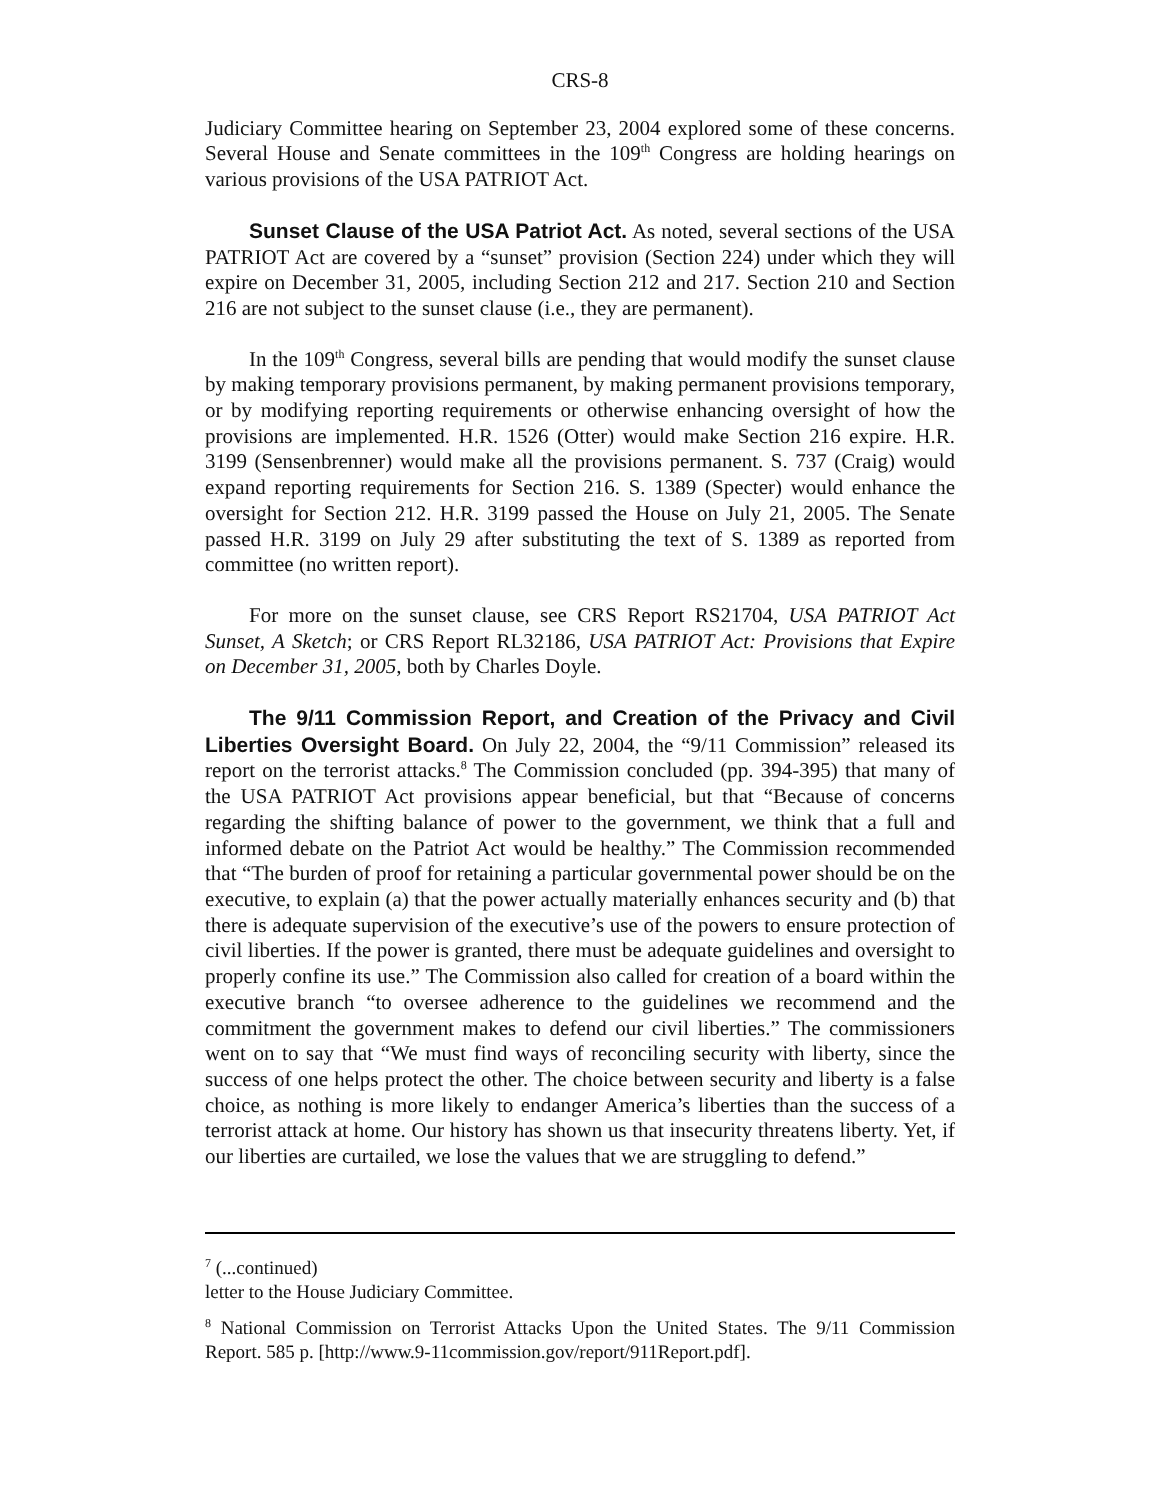CRS-8
Judiciary Committee hearing on September 23, 2004 explored some of these concerns. Several House and Senate committees in the 109<sup>th</sup> Congress are holding hearings on various provisions of the USA PATRIOT Act.
Sunset Clause of the USA Patriot Act. As noted, several sections of the USA PATRIOT Act are covered by a “sunset” provision (Section 224) under which they will expire on December 31, 2005, including Section 212 and 217. Section 210 and Section 216 are not subject to the sunset clause (i.e., they are permanent).
In the 109<sup>th</sup> Congress, several bills are pending that would modify the sunset clause by making temporary provisions permanent, by making permanent provisions temporary, or by modifying reporting requirements or otherwise enhancing oversight of how the provisions are implemented. H.R. 1526 (Otter) would make Section 216 expire. H.R. 3199 (Sensenbrenner) would make all the provisions permanent. S. 737 (Craig) would expand reporting requirements for Section 216. S. 1389 (Specter) would enhance the oversight for Section 212. H.R. 3199 passed the House on July 21, 2005. The Senate passed H.R. 3199 on July 29 after substituting the text of S. 1389 as reported from committee (no written report).
For more on the sunset clause, see CRS Report RS21704, USA PATRIOT Act Sunset, A Sketch; or CRS Report RL32186, USA PATRIOT Act: Provisions that Expire on December 31, 2005, both by Charles Doyle.
The 9/11 Commission Report, and Creation of the Privacy and Civil Liberties Oversight Board. On July 22, 2004, the “9/11 Commission” released its report on the terrorist attacks.<sup>8</sup> The Commission concluded (pp. 394-395) that many of the USA PATRIOT Act provisions appear beneficial, but that “Because of concerns regarding the shifting balance of power to the government, we think that a full and informed debate on the Patriot Act would be healthy.” The Commission recommended that “The burden of proof for retaining a particular governmental power should be on the executive, to explain (a) that the power actually materially enhances security and (b) that there is adequate supervision of the executive’s use of the powers to ensure protection of civil liberties. If the power is granted, there must be adequate guidelines and oversight to properly confine its use.” The Commission also called for creation of a board within the executive branch “to oversee adherence to the guidelines we recommend and the commitment the government makes to defend our civil liberties.” The commissioners went on to say that “We must find ways of reconciling security with liberty, since the success of one helps protect the other. The choice between security and liberty is a false choice, as nothing is more likely to endanger America’s liberties than the success of a terrorist attack at home. Our history has shown us that insecurity threatens liberty. Yet, if our liberties are curtailed, we lose the values that we are struggling to defend.”
<sup>7</sup> (...continued)
letter to the House Judiciary Committee.
<sup>8</sup> National Commission on Terrorist Attacks Upon the United States. The 9/11 Commission Report. 585 p. [http://www.9-11commission.gov/report/911Report.pdf].